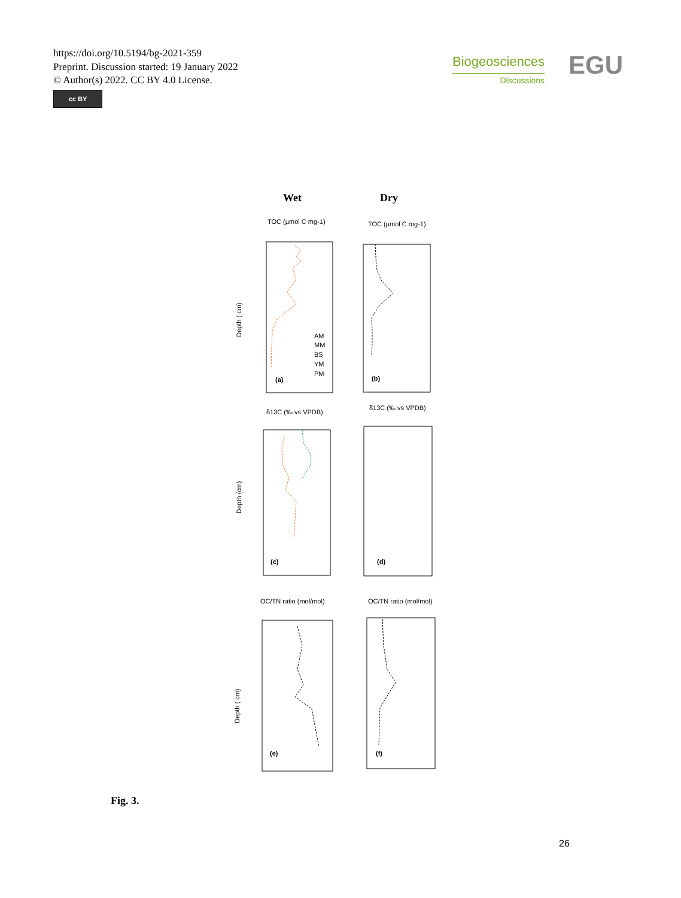https://doi.org/10.5194/bg-2021-359
Preprint. Discussion started: 19 January 2022
© Author(s) 2022. CC BY 4.0 License.
cc BY
Biogeosciences
Discussions
EGU
Wet
Dry
TOC (µmol C mg-1)
TOC (µmol C mg-1)
Depth ( cm)
(a)
(b)
AM
MM
BS
YM
PM
δ13C (‰ vs VPDB)
δ13C (‰ vs VPDB)
Depth (cm)
(c)
(d)
OC/TN ratio (mol/mol)
OC/TN ratio (mol/mol)
Depth ( cm)
(e)
(f)
Fig. 3.
26